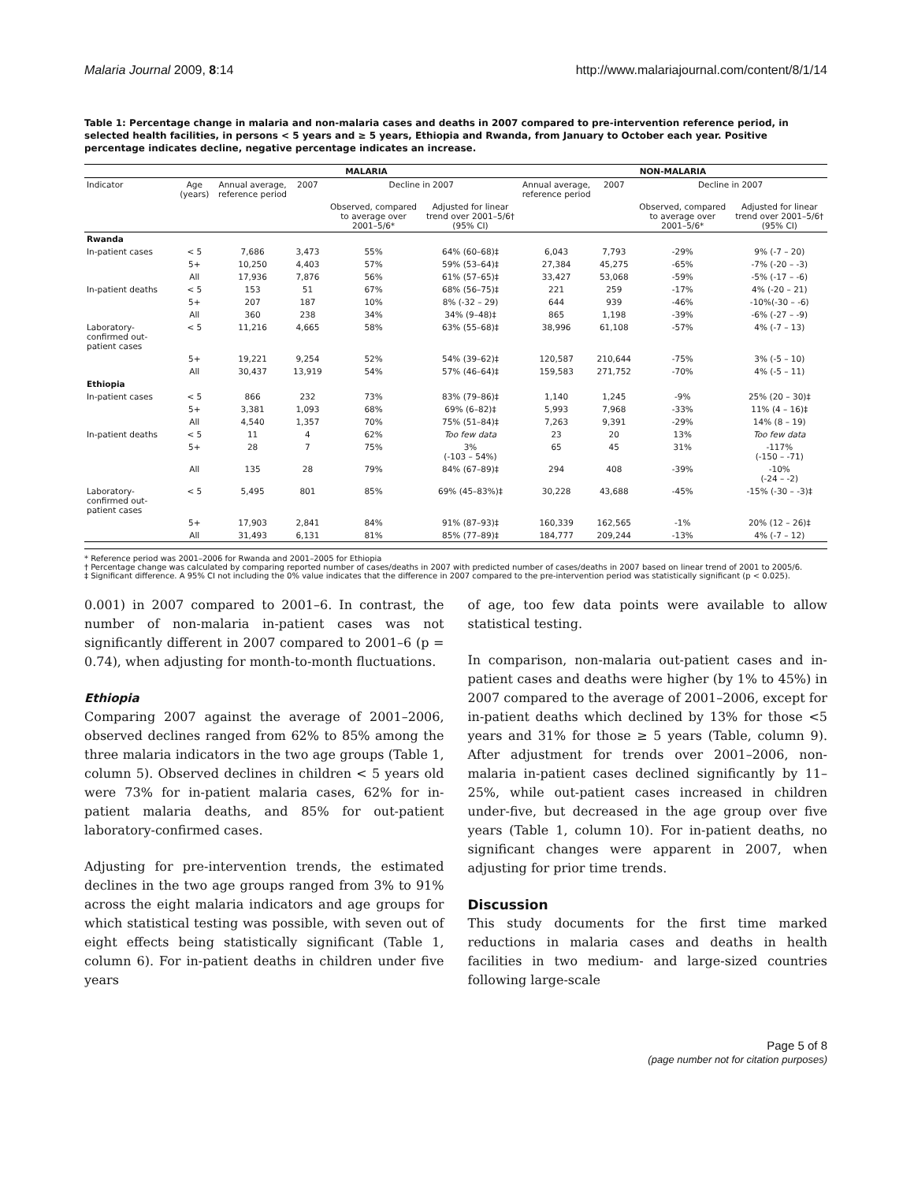Malaria Journal 2009, 8:14 http://www.malariajournal.com/content/8/1/14
Table 1: Percentage change in malaria and non-malaria cases and deaths in 2007 compared to pre-intervention reference period, in selected health facilities, in persons < 5 years and ≥ 5 years, Ethiopia and Rwanda, from January to October each year. Positive percentage indicates decline, negative percentage indicates an increase.
| | | MALARIA | | | | NON-MALARIA | | | |
| --- | --- | --- | --- | --- | --- | --- | --- | --- | --- |
| Indicator | Age (years) | Annual average, reference period | 2007 | Decline in 2007 | | Annual average, reference period | 2007 | Decline in 2007 | |
| | | | | Observed, compared to average over 2001–5/6* | Adjusted for linear trend over 2001–5/6† (95% CI) | | | Observed, compared to average over 2001–5/6* | Adjusted for linear trend over 2001–5/6† (95% CI) |
| Rwanda | | | | | | | | | |
| In-patient cases | < 5 | 7,686 | 3,473 | 55% | 64% (60–68)‡ | 6,043 | 7,793 | -29% | 9% (-7 – 20) |
| | 5+ | 10,250 | 4,403 | 57% | 59% (53–64)‡ | 27,384 | 45,275 | -65% | -7% (-20 – -3) |
| | All | 17,936 | 7,876 | 56% | 61% (57–65)‡ | 33,427 | 53,068 | -59% | -5% (-17 – -6) |
| In-patient deaths | < 5 | 153 | 51 | 67% | 68% (56–75)‡ | 221 | 259 | -17% | 4% (-20 – 21) |
| | 5+ | 207 | 187 | 10% | 8% (-32 – 29) | 644 | 939 | -46% | -10%(-30 – -6) |
| | All | 360 | 238 | 34% | 34% (9–48)‡ | 865 | 1,198 | -39% | -6% (-27 – -9) |
| Laboratory-confirmed out-patient cases | < 5 | 11,216 | 4,665 | 58% | 63% (55–68)‡ | 38,996 | 61,108 | -57% | 4% (-7 – 13) |
| | 5+ | 19,221 | 9,254 | 52% | 54% (39–62)‡ | 120,587 | 210,644 | -75% | 3% (-5 – 10) |
| | All | 30,437 | 13,919 | 54% | 57% (46–64)‡ | 159,583 | 271,752 | -70% | 4% (-5 – 11) |
| Ethiopia | | | | | | | | | |
| In-patient cases | < 5 | 866 | 232 | 73% | 83% (79–86)‡ | 1,140 | 1,245 | -9% | 25% (20 – 30)‡ |
| | 5+ | 3,381 | 1,093 | 68% | 69% (6–82)‡ | 5,993 | 7,968 | -33% | 11% (4 – 16)‡ |
| | All | 4,540 | 1,357 | 70% | 75% (51–84)‡ | 7,263 | 9,391 | -29% | 14% (8 – 19) |
| In-patient deaths | < 5 | 11 | 4 | 62% | Too few data | 23 | 20 | 13% | Too few data |
| | 5+ | 28 | 7 | 75% | 3% (-103 – 54%) | 65 | 45 | 31% | -117% (-150 – -71) |
| | All | 135 | 28 | 79% | 84% (67–89)‡ | 294 | 408 | -39% | -10% (-24 – -2) |
| Laboratory-confirmed out-patient cases | < 5 | 5,495 | 801 | 85% | 69% (45–83%)‡ | 30,228 | 43,688 | -45% | -15% (-30 – -3)‡ |
| | 5+ | 17,903 | 2,841 | 84% | 91% (87–93)‡ | 160,339 | 162,565 | -1% | 20% (12 – 26)‡ |
| | All | 31,493 | 6,131 | 81% | 85% (77–89)‡ | 184,777 | 209,244 | -13% | 4% (-7 – 12) |
* Reference period was 2001–2006 for Rwanda and 2001–2005 for Ethiopia
† Percentage change was calculated by comparing reported number of cases/deaths in 2007 with predicted number of cases/deaths in 2007 based on linear trend of 2001 to 2005/6.
‡ Significant difference. A 95% CI not including the 0% value indicates that the difference in 2007 compared to the pre-intervention period was statistically significant (p < 0.025).
0.001) in 2007 compared to 2001–6. In contrast, the number of non-malaria in-patient cases was not significantly different in 2007 compared to 2001–6 (p = 0.74), when adjusting for month-to-month fluctuations.
Ethiopia
Comparing 2007 against the average of 2001–2006, observed declines ranged from 62% to 85% among the three malaria indicators in the two age groups (Table 1, column 5). Observed declines in children < 5 years old were 73% for in-patient malaria cases, 62% for in-patient malaria deaths, and 85% for out-patient laboratory-confirmed cases.
Adjusting for pre-intervention trends, the estimated declines in the two age groups ranged from 3% to 91% across the eight malaria indicators and age groups for which statistical testing was possible, with seven out of eight effects being statistically significant (Table 1, column 6). For in-patient deaths in children under five years
of age, too few data points were available to allow statistical testing.
In comparison, non-malaria out-patient cases and in-patient cases and deaths were higher (by 1% to 45%) in 2007 compared to the average of 2001–2006, except for in-patient deaths which declined by 13% for those <5 years and 31% for those ≥ 5 years (Table, column 9). After adjustment for trends over 2001–2006, non-malaria in-patient cases declined significantly by 11–25%, while out-patient cases increased in children under-five, but decreased in the age group over five years (Table 1, column 10). For in-patient deaths, no significant changes were apparent in 2007, when adjusting for prior time trends.
Discussion
This study documents for the first time marked reductions in malaria cases and deaths in health facilities in two medium- and large-sized countries following large-scale
Page 5 of 8
(page number not for citation purposes)